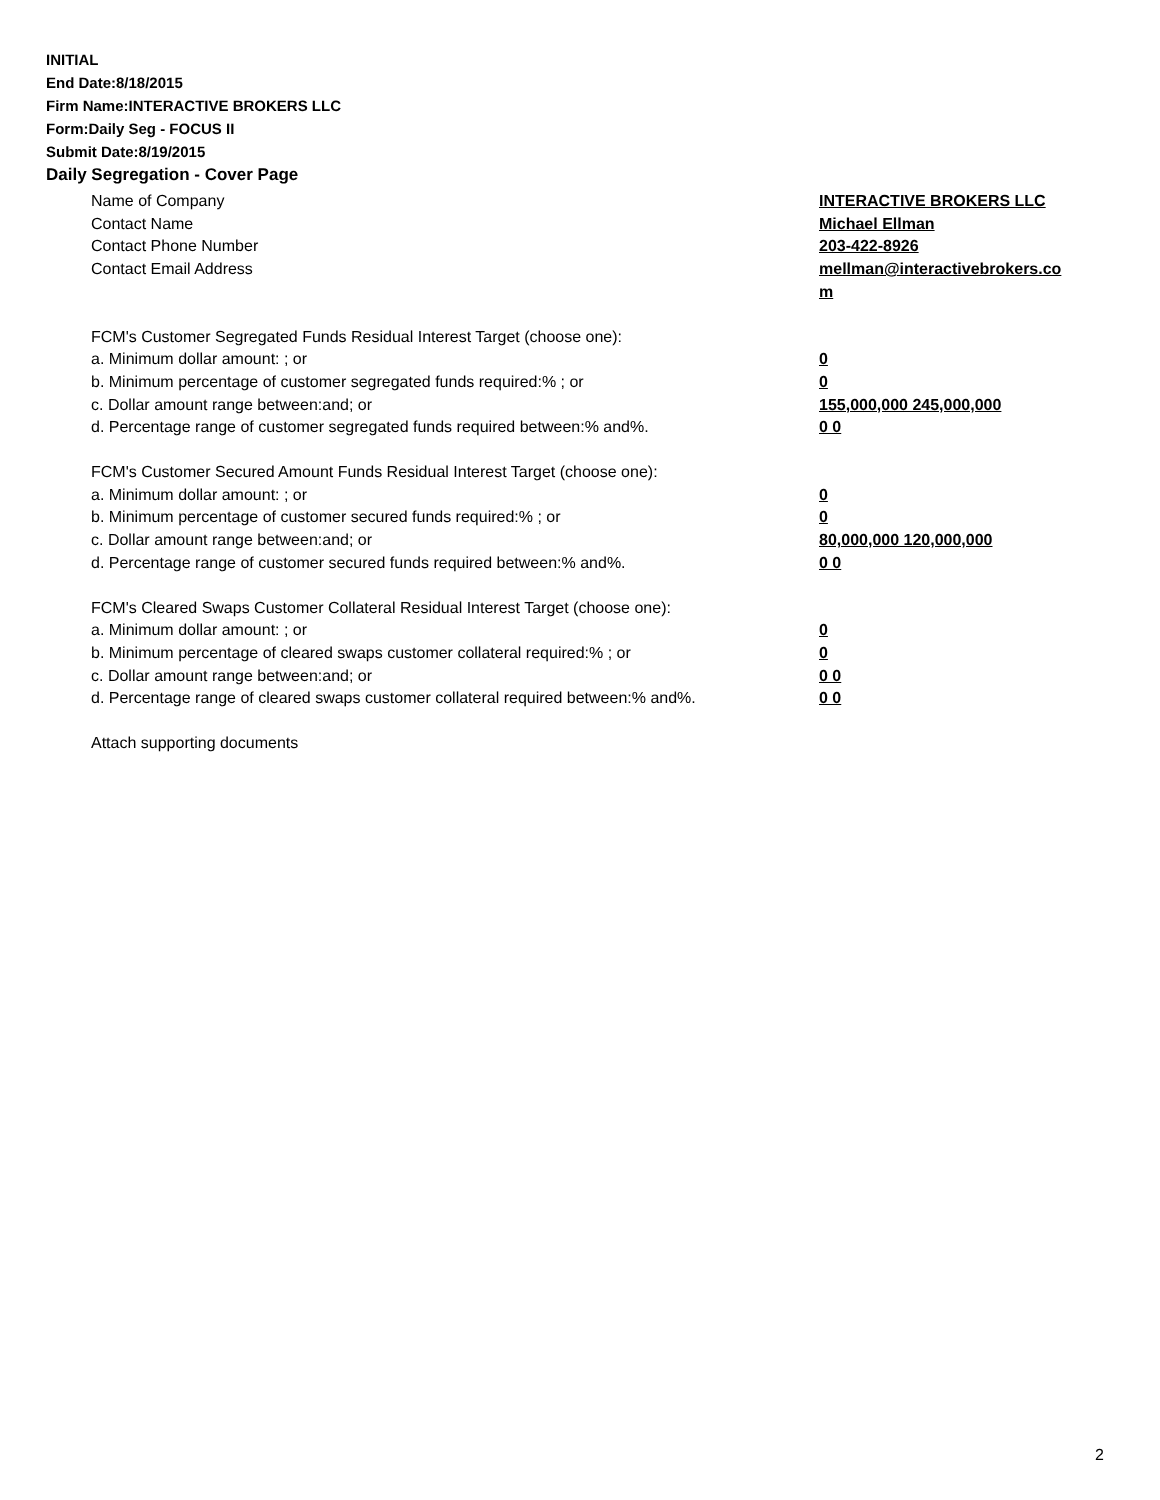INITIAL
End Date:8/18/2015
Firm Name:INTERACTIVE BROKERS LLC
Form:Daily Seg - FOCUS II
Submit Date:8/19/2015
Daily Segregation - Cover Page
Name of Company INTERACTIVE BROKERS LLC
Contact Name Michael Ellman
Contact Phone Number 203-422-8926
Contact Email Address mellman@interactivebrokers.co
m
FCM's Customer Segregated Funds Residual Interest Target (choose one):
a. Minimum dollar amount: ; or 0
b. Minimum percentage of customer segregated funds required:% ; or 0
c. Dollar amount range between:and; or 155,000,000 245,000,000
d. Percentage range of customer segregated funds required between:% and%. 0 0
FCM's Customer Secured Amount Funds Residual Interest Target (choose one):
a. Minimum dollar amount: ; or 0
b. Minimum percentage of customer secured funds required:% ; or 0
c. Dollar amount range between:and; or 80,000,000 120,000,000
d. Percentage range of customer secured funds required between:% and%. 0 0
FCM's Cleared Swaps Customer Collateral Residual Interest Target (choose one):
a. Minimum dollar amount: ; or 0
b. Minimum percentage of cleared swaps customer collateral required:% ; or 0
c. Dollar amount range between:and; or 0 0
d. Percentage range of cleared swaps customer collateral required between:% and%.
0 0
Attach supporting documents
2